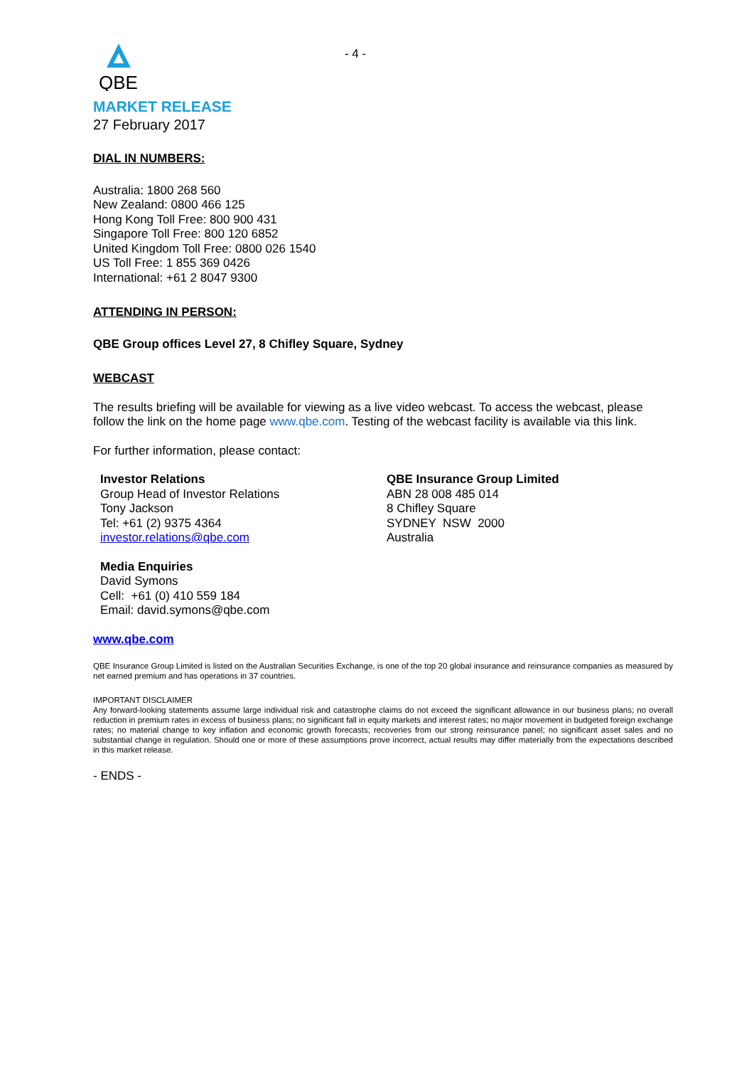- 4 -
QBE
MARKET RELEASE
27 February 2017
DIAL IN NUMBERS:
Australia: 1800 268 560
New Zealand: 0800 466 125
Hong Kong Toll Free: 800 900 431
Singapore Toll Free: 800 120 6852
United Kingdom Toll Free: 0800 026 1540
US Toll Free: 1 855 369 0426
International: +61 2 8047 9300
ATTENDING IN PERSON:
QBE Group offices Level 27, 8 Chifley Square, Sydney
WEBCAST
The results briefing will be available for viewing as a live video webcast. To access the webcast, please follow the link on the home page www.qbe.com. Testing of the webcast facility is available via this link.
For further information, please contact:
Investor Relations
Group Head of Investor Relations
Tony Jackson
Tel: +61 (2) 9375 4364
investor.relations@qbe.com
QBE Insurance Group Limited
ABN 28 008 485 014
8 Chifley Square
SYDNEY NSW 2000
Australia
Media Enquiries
David Symons
Cell: +61 (0) 410 559 184
Email: david.symons@qbe.com
www.qbe.com
QBE Insurance Group Limited is listed on the Australian Securities Exchange, is one of the top 20 global insurance and reinsurance companies as measured by net earned premium and has operations in 37 countries.
IMPORTANT DISCLAIMER
Any forward-looking statements assume large individual risk and catastrophe claims do not exceed the significant allowance in our business plans; no overall reduction in premium rates in excess of business plans; no significant fall in equity markets and interest rates; no major movement in budgeted foreign exchange rates; no material change to key inflation and economic growth forecasts; recoveries from our strong reinsurance panel; no significant asset sales and no substantial change in regulation. Should one or more of these assumptions prove incorrect, actual results may differ materially from the expectations described in this market release.
- ENDS -